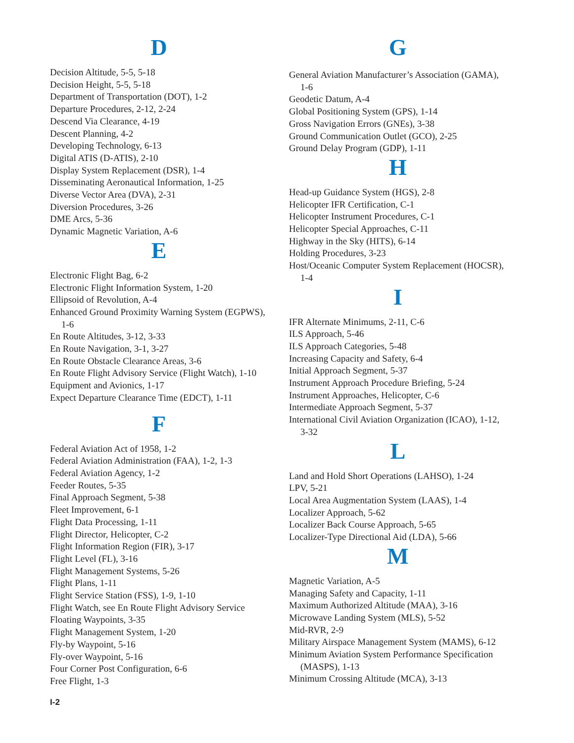D
Decision Altitude, 5-5, 5-18
Decision Height, 5-5, 5-18
Department of Transportation (DOT), 1-2
Departure Procedures, 2-12, 2-24
Descend Via Clearance, 4-19
Descent Planning, 4-2
Developing Technology, 6-13
Digital ATIS (D-ATIS), 2-10
Display System Replacement (DSR), 1-4
Disseminating Aeronautical Information, 1-25
Diverse Vector Area (DVA), 2-31
Diversion Procedures, 3-26
DME Arcs, 5-36
Dynamic Magnetic Variation, A-6
E
Electronic Flight Bag, 6-2
Electronic Flight Information System, 1-20
Ellipsoid of Revolution, A-4
Enhanced Ground Proximity Warning System (EGPWS), 1-6
En Route Altitudes, 3-12, 3-33
En Route Navigation, 3-1, 3-27
En Route Obstacle Clearance Areas, 3-6
En Route Flight Advisory Service (Flight Watch), 1-10
Equipment and Avionics, 1-17
Expect Departure Clearance Time (EDCT), 1-11
F
Federal Aviation Act of 1958, 1-2
Federal Aviation Administration (FAA), 1-2, 1-3
Federal Aviation Agency, 1-2
Feeder Routes, 5-35
Final Approach Segment, 5-38
Fleet Improvement, 6-1
Flight Data Processing, 1-11
Flight Director, Helicopter, C-2
Flight Information Region (FIR), 3-17
Flight Level (FL), 3-16
Flight Management Systems, 5-26
Flight Plans, 1-11
Flight Service Station (FSS), 1-9, 1-10
Flight Watch, see En Route Flight Advisory Service
Floating Waypoints, 3-35
Flight Management System, 1-20
Fly-by Waypoint, 5-16
Fly-over Waypoint, 5-16
Four Corner Post Configuration, 6-6
Free Flight, 1-3
G
General Aviation Manufacturer’s Association (GAMA), 1-6
Geodetic Datum, A-4
Global Positioning System (GPS), 1-14
Gross Navigation Errors (GNEs), 3-38
Ground Communication Outlet (GCO), 2-25
Ground Delay Program (GDP), 1-11
H
Head-up Guidance System (HGS), 2-8
Helicopter IFR Certification, C-1
Helicopter Instrument Procedures, C-1
Helicopter Special Approaches, C-11
Highway in the Sky (HITS), 6-14
Holding Procedures, 3-23
Host/Oceanic Computer System Replacement (HOCSR), 1-4
I
IFR Alternate Minimums, 2-11, C-6
ILS Approach, 5-46
ILS Approach Categories, 5-48
Increasing Capacity and Safety, 6-4
Initial Approach Segment, 5-37
Instrument Approach Procedure Briefing, 5-24
Instrument Approaches, Helicopter, C-6
Intermediate Approach Segment, 5-37
International Civil Aviation Organization (ICAO), 1-12, 3-32
L
Land and Hold Short Operations (LAHSO), 1-24
LPV, 5-21
Local Area Augmentation System (LAAS), 1-4
Localizer Approach, 5-62
Localizer Back Course Approach, 5-65
Localizer-Type Directional Aid (LDA), 5-66
M
Magnetic Variation, A-5
Managing Safety and Capacity, 1-11
Maximum Authorized Altitude (MAA), 3-16
Microwave Landing System (MLS), 5-52
Mid-RVR, 2-9
Military Airspace Management System (MAMS), 6-12
Minimum Aviation System Performance Specification (MASPS), 1-13
Minimum Crossing Altitude (MCA), 3-13
I-2